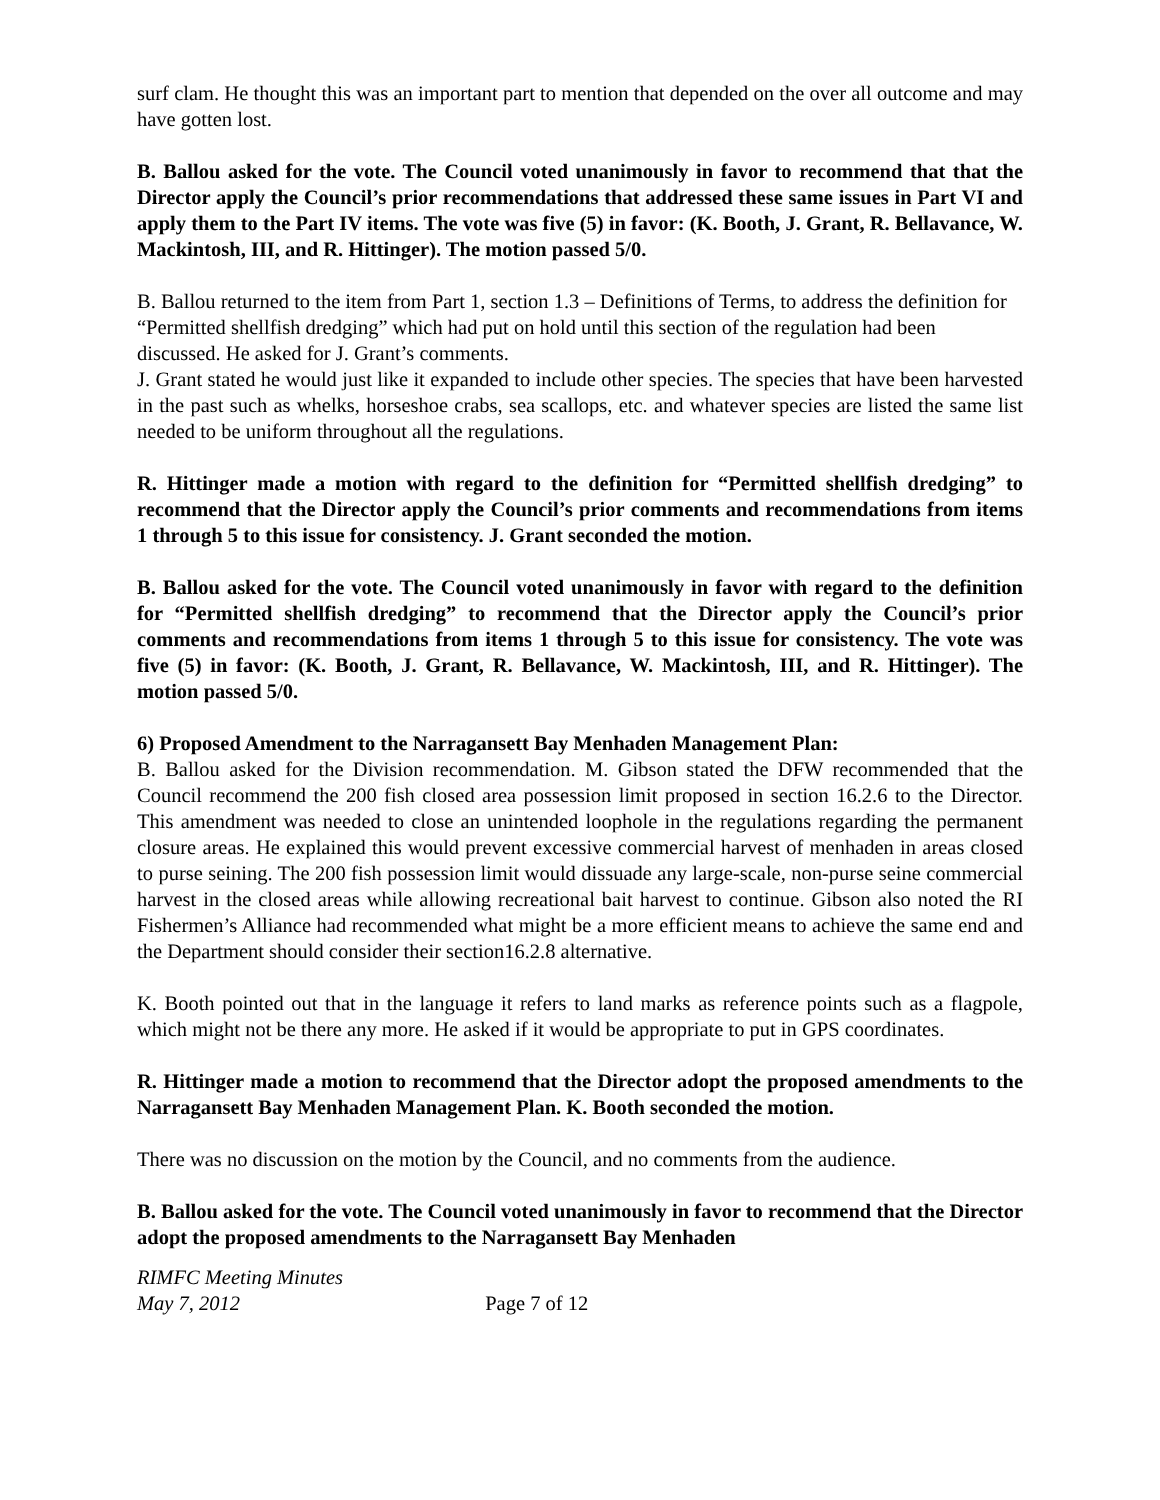surf clam. He thought this was an important part to mention that depended on the over all outcome and may have gotten lost.
B. Ballou asked for the vote. The Council voted unanimously in favor to recommend that that the Director apply the Council’s prior recommendations that addressed these same issues in Part VI and apply them to the Part IV items. The vote was five (5) in favor: (K. Booth, J. Grant, R. Bellavance, W. Mackintosh, III, and R. Hittinger). The motion passed 5/0.
B. Ballou returned to the item from Part 1, section 1.3 – Definitions of Terms, to address the definition for “Permitted shellfish dredging” which had put on hold until this section of the regulation had been discussed. He asked for J. Grant’s comments.
J. Grant stated he would just like it expanded to include other species. The species that have been harvested in the past such as whelks, horseshoe crabs, sea scallops, etc. and whatever species are listed the same list needed to be uniform throughout all the regulations.
R. Hittinger made a motion with regard to the definition for “Permitted shellfish dredging” to recommend that the Director apply the Council’s prior comments and recommendations from items 1 through 5 to this issue for consistency. J. Grant seconded the motion.
B. Ballou asked for the vote. The Council voted unanimously in favor with regard to the definition for “Permitted shellfish dredging” to recommend that the Director apply the Council’s prior comments and recommendations from items 1 through 5 to this issue for consistency. The vote was five (5) in favor: (K. Booth, J. Grant, R. Bellavance, W. Mackintosh, III, and R. Hittinger). The motion passed 5/0.
6) Proposed Amendment to the Narragansett Bay Menhaden Management Plan:
B. Ballou asked for the Division recommendation. M. Gibson stated the DFW recommended that the Council recommend the 200 fish closed area possession limit proposed in section 16.2.6 to the Director. This amendment was needed to close an unintended loophole in the regulations regarding the permanent closure areas. He explained this would prevent excessive commercial harvest of menhaden in areas closed to purse seining. The 200 fish possession limit would dissuade any large-scale, non-purse seine commercial harvest in the closed areas while allowing recreational bait harvest to continue. Gibson also noted the RI Fishermen’s Alliance had recommended what might be a more efficient means to achieve the same end and the Department should consider their section16.2.8 alternative.
K. Booth pointed out that in the language it refers to land marks as reference points such as a flagpole, which might not be there any more. He asked if it would be appropriate to put in GPS coordinates.
R. Hittinger made a motion to recommend that the Director adopt the proposed amendments to the Narragansett Bay Menhaden Management Plan. K. Booth seconded the motion.
There was no discussion on the motion by the Council, and no comments from the audience.
B. Ballou asked for the vote. The Council voted unanimously in favor to recommend that the Director adopt the proposed amendments to the Narragansett Bay Menhaden
RIMFC Meeting Minutes
May 7, 2012 Page 7 of 12